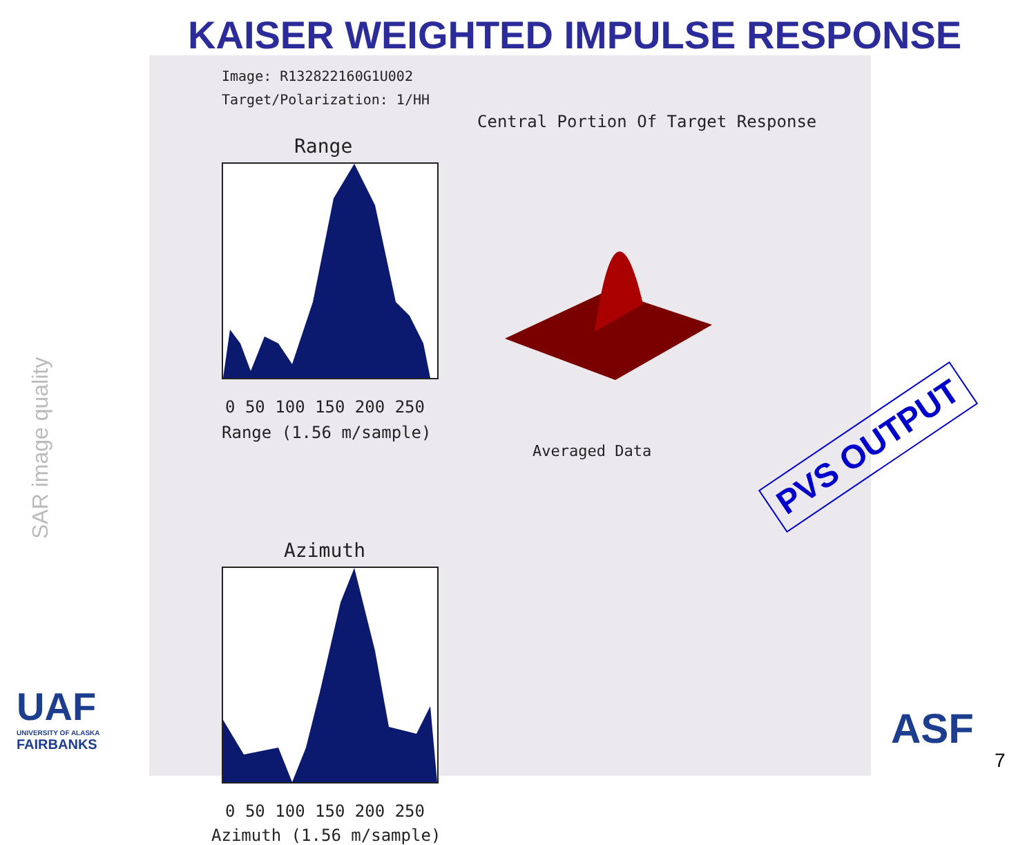KAISER WEIGHTED IMPULSE RESPONSE
SAR image quality
Image: R132822160G1U002
Target/Polarization: 1/HH
Central Portion Of Target Response
Range
0 50 100 150 200 250
Range (1.56 m/sample)
Averaged Data
Azimuth
0 50 100 150 200 250
Azimuth (1.56 m/sample)
PVS OUTPUT
UAF
UNIVERSITY OF ALASKA
FAIRBANKS
ASF
7